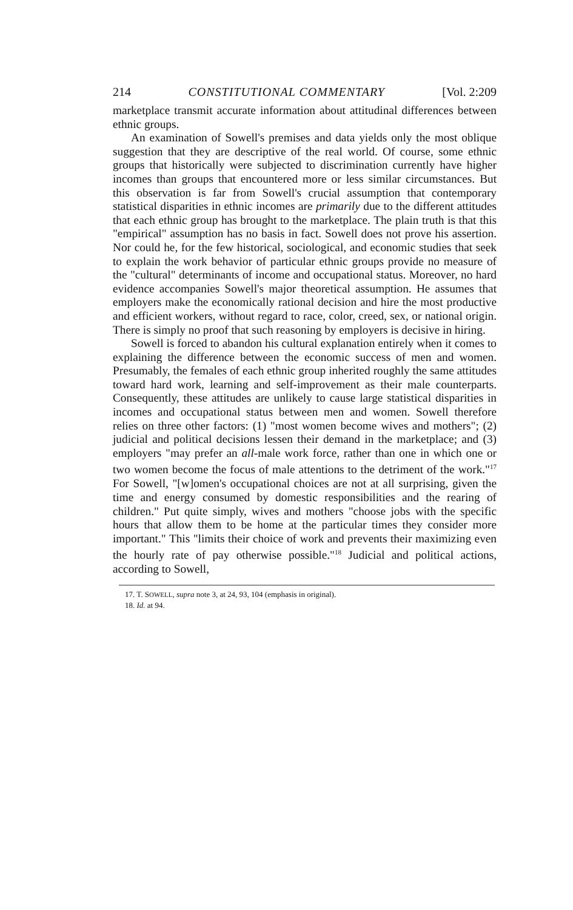214 CONSTITUTIONAL COMMENTARY [Vol. 2:209
marketplace transmit accurate information about attitudinal differences between ethnic groups.
An examination of Sowell's premises and data yields only the most oblique suggestion that they are descriptive of the real world. Of course, some ethnic groups that historically were subjected to discrimination currently have higher incomes than groups that encountered more or less similar circumstances. But this observation is far from Sowell's crucial assumption that contemporary statistical disparities in ethnic incomes are primarily due to the different attitudes that each ethnic group has brought to the marketplace. The plain truth is that this "empirical" assumption has no basis in fact. Sowell does not prove his assertion. Nor could he, for the few historical, sociological, and economic studies that seek to explain the work behavior of particular ethnic groups provide no measure of the "cultural" determinants of income and occupational status. Moreover, no hard evidence accompanies Sowell's major theoretical assumption. He assumes that employers make the economically rational decision and hire the most productive and efficient workers, without regard to race, color, creed, sex, or national origin. There is simply no proof that such reasoning by employers is decisive in hiring.
Sowell is forced to abandon his cultural explanation entirely when it comes to explaining the difference between the economic success of men and women. Presumably, the females of each ethnic group inherited roughly the same attitudes toward hard work, learning and self-improvement as their male counterparts. Consequently, these attitudes are unlikely to cause large statistical disparities in incomes and occupational status between men and women. Sowell therefore relies on three other factors: (1) "most women become wives and mothers"; (2) judicial and political decisions lessen their demand in the marketplace; and (3) employers "may prefer an all-male work force, rather than one in which one or two women become the focus of male attentions to the detriment of the work."<sup>17</sup> For Sowell, "[w]omen's occupational choices are not at all surprising, given the time and energy consumed by domestic responsibilities and the rearing of children." Put quite simply, wives and mothers "choose jobs with the specific hours that allow them to be home at the particular times they consider more important." This "limits their choice of work and prevents their maximizing even the hourly rate of pay otherwise possible."<sup>18</sup> Judicial and political actions, according to Sowell,
17. T. SOWELL, supra note 3, at 24, 93, 104 (emphasis in original).
18. Id. at 94.